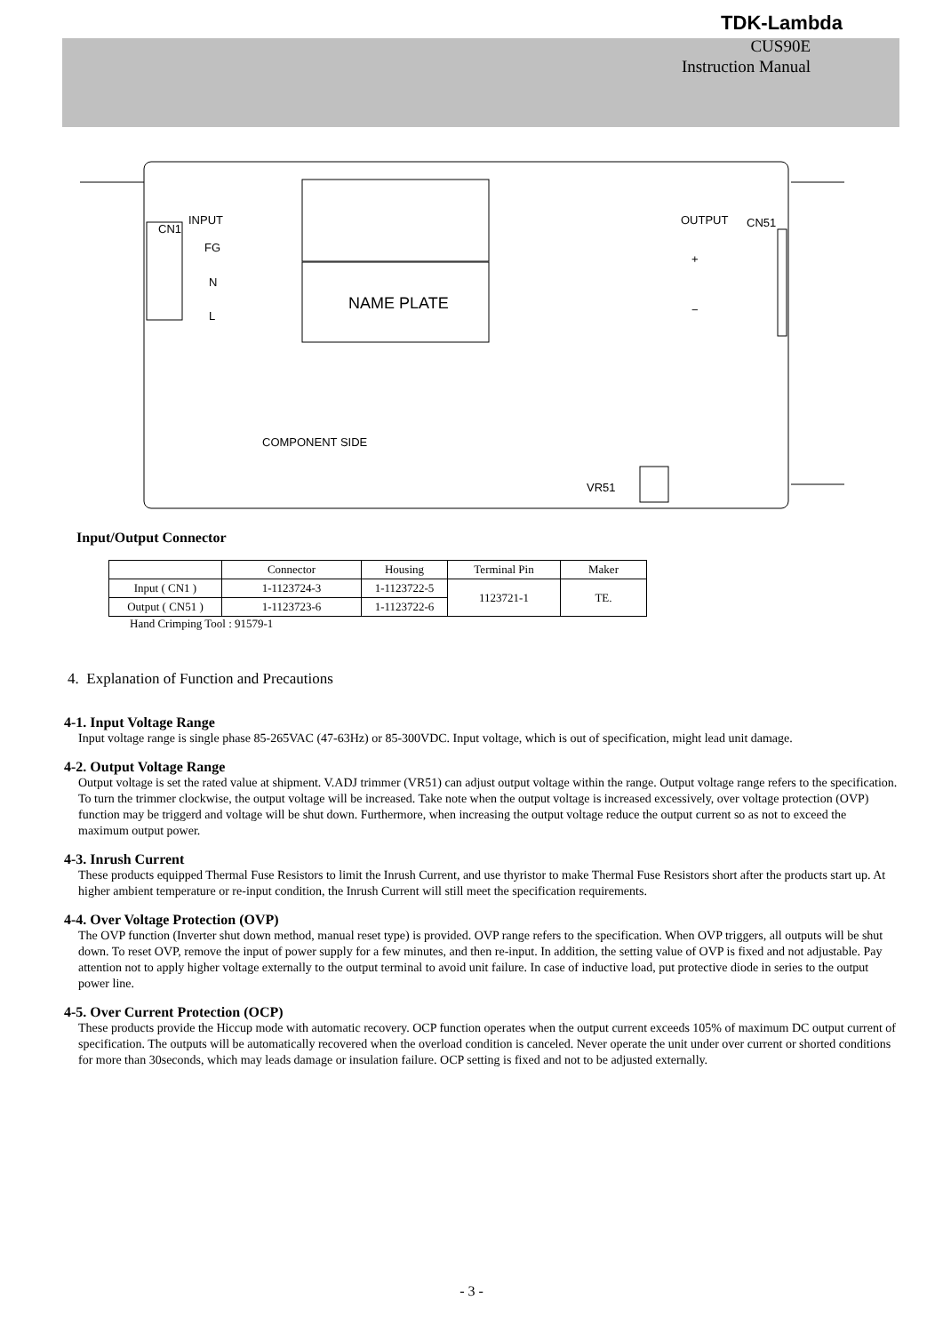TDK-Lambda
CUS90E
Instruction Manual
INPUT
FG
N
L
NAME PLATE
COMPONENT SIDE
OUTPUT
CN51
CN1
+
−
VR51
Input/Output Connector
| | Connector | Housing | Terminal Pin | Maker |
| --- | --- | --- | --- | --- |
| Input ( CN1 ) | 1-1123724-3 | 1-1123722-5 | 1123721-1 | TE. |
| Output ( CN51 ) | 1-1123723-6 | 1-1123722-6 | | |
Hand Crimping Tool : 91579-1
4. Explanation of Function and Precautions
4-1. Input Voltage Range
Input voltage range is single phase 85-265VAC (47-63Hz) or 85-300VDC. Input voltage, which is out of specification, might lead unit damage.
4-2. Output Voltage Range
Output voltage is set the rated value at shipment. V.ADJ trimmer (VR51) can adjust output voltage within the range. Output voltage range refers to the specification. To turn the trimmer clockwise, the output voltage will be increased. Take note when the output voltage is increased excessively, over voltage protection (OVP) function may be triggerd and voltage will be shut down. Furthermore, when increasing the output voltage reduce the output current so as not to exceed the maximum output power.
4-3. Inrush Current
These products equipped Thermal Fuse Resistors to limit the Inrush Current, and use thyristor to make Thermal Fuse Resistors short after the products start up. At higher ambient temperature or re-input condition, the Inrush Current will still meet the specification requirements.
4-4. Over Voltage Protection (OVP)
The OVP function (Inverter shut down method, manual reset type) is provided. OVP range refers to the specification. When OVP triggers, all outputs will be shut down. To reset OVP, remove the input of power supply for a few minutes, and then re-input. In addition, the setting value of OVP is fixed and not adjustable. Pay attention not to apply higher voltage externally to the output terminal to avoid unit failure. In case of inductive load, put protective diode in series to the output power line.
4-5. Over Current Protection (OCP)
These products provide the Hiccup mode with automatic recovery. OCP function operates when the output current exceeds 105% of maximum DC output current of specification. The outputs will be automatically recovered when the overload condition is canceled. Never operate the unit under over current or shorted conditions for more than 30seconds, which may leads damage or insulation failure. OCP setting is fixed and not to be adjusted externally.
- 3 -